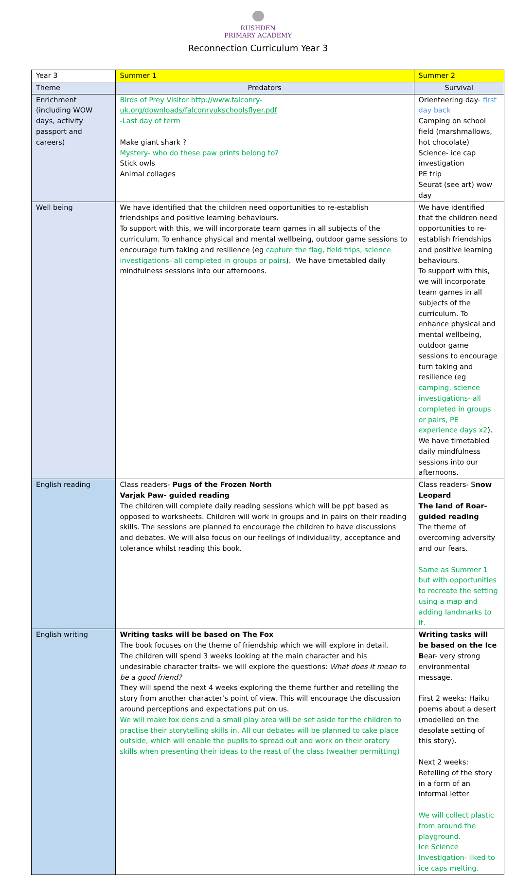RUSHDEN
PRIMARY ACADEMY
Reconnection Curriculum Year 3
| Year 3 | Summer 1 | Summer 2 |
| Theme | Predators | Survival |
| Enrichment (including WOW days, activity passport and careers) | Birds of Prey Visitor http://www.falconry-uk.org/downloads/falconryukschoolsflyer.pdf -Last day of term Make giant shark ? Mystery- who do these paw prints belong to? Stick owls Animal collages | Orienteering day - first day back Camping on school field (marshmallows, hot chocolate) Science- ice cap investigation PE trip Seurat (see art) wow day |
| Well being | We have identified that the children need opportunities to re-establish friendships and positive learning behaviours. To support with this, we will incorporate team games in all subjects of the curriculum. To enhance physical and mental wellbeing, outdoor game sessions to encourage turn taking and resilience (eg capture the flag, field trips, science investigations- all completed in groups or pairs ). We have timetabled daily mindfulness sessions into our afternoons. | We have identified that the children need opportunities to re-establish friendships and positive learning behaviours. To support with this, we will incorporate team games in all subjects of the curriculum. To enhance physical and mental wellbeing, outdoor game sessions to encourage turn taking and resilience (eg camping, science investigations- all completed in groups or pairs, PE experience days x2 ). We have timetabled daily mindfulness sessions into our afternoons. |
| English reading | Class readers- Pugs of the Frozen North Varjak Paw- guided reading The children will complete daily reading sessions which will be ppt based as opposed to worksheets. Children will work in groups and in pairs on their reading skills. The sessions are planned to encourage the children to have discussions and debates. We will also focus on our feelings of individuality, acceptance and tolerance whilst reading this book. | Class readers- S now Leopard The land of Roar- guided reading The theme of overcoming adversity and our fears. Same as Summer 1 but with opportunities to recreate the setting using a map and adding landmarks to it. |
| English writing | Writing tasks will be based on The Fox The book focuses on the theme of friendship which we will explore in detail. The children will spend 3 weeks looking at the main character and his undesirable character traits- we will explore the questions: What does it mean to be a good friend? They will spend the next 4 weeks exploring the theme further and retelling the story from another character’s point of view. This will encourage the discussion around perceptions and expectations put on us. We will make fox dens and a small play area will be set aside for the children to practise their storytelling skills in. All our debates will be planned to take place outside, which will enable the pupils to spread out and work on their oratory skills when presenting their ideas to the reast of the class (weather permitting) | Writing tasks will be based on the Ice B ear- very strong environmental message. First 2 weeks: Haiku poems about a desert (modelled on the desolate setting of this story). Next 2 weeks: Retelling of the story in a form of an informal letter We will collect plastic from around the playground. Ice Science Investigation- liked to ice caps melting. |